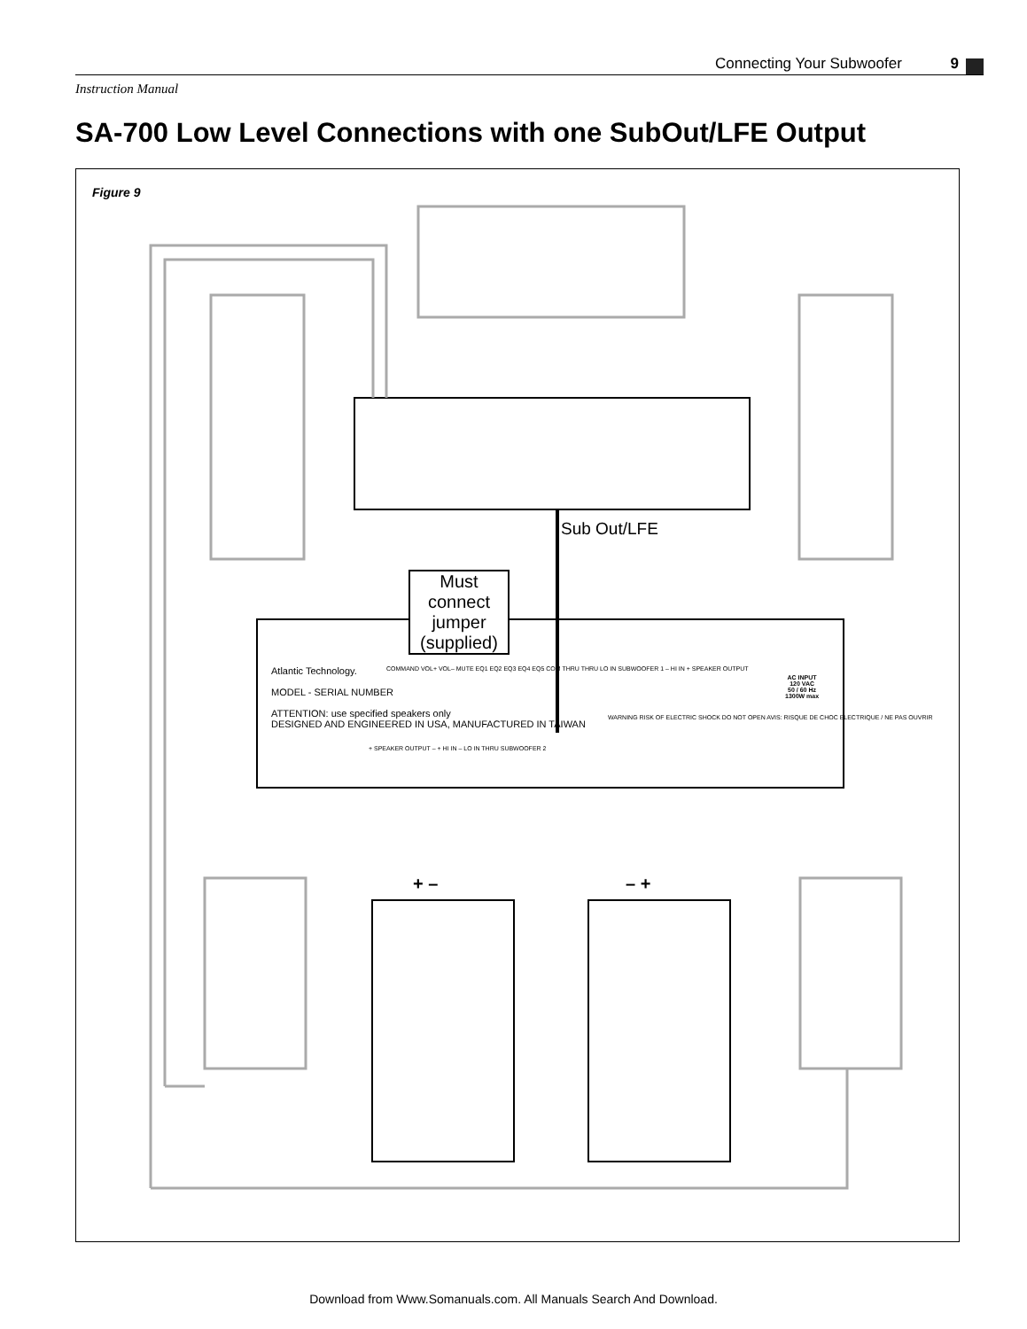Connecting Your Subwoofer 9
Instruction Manual
SA-700 Low Level Connections with one SubOut/LFE Output
Figure 9
Sub Out/LFE
Must connect jumper (supplied)
Atlantic Technology.
MODEL - SERIAL NUMBER
ATTENTION: use specified speakers only
DESIGNED AND ENGINEERED IN USA, MANUFACTURED IN TAIWAN
COMMAND VOL+ VOL– MUTE EQ1 EQ2 EQ3 EQ4 EQ5 COM THRU THRU LO IN SUBWOOFER 1 – HI IN + SPEAKER OUTPUT
+ SPEAKER OUTPUT – + HI IN – LO IN THRU SUBWOOFER 2
WARNING RISK OF ELECTRIC SHOCK DO NOT OPEN AVIS: RISQUE DE CHOC ELECTRIQUE / NE PAS OUVRIR
AC INPUT
120 VAC
50 / 60 Hz
1300W max
+ – – +
Download from Www.Somanuals.com. All Manuals Search And Download.